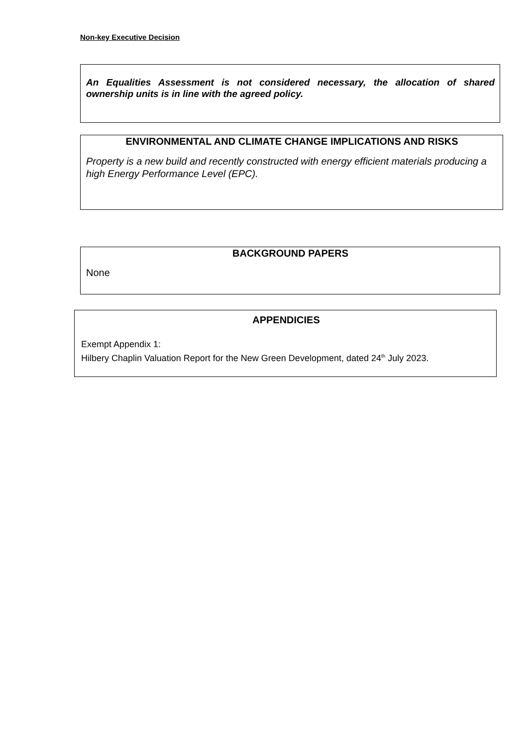Non-key Executive Decision
An Equalities Assessment is not considered necessary, the allocation of shared ownership units is in line with the agreed policy.
ENVIRONMENTAL AND CLIMATE CHANGE IMPLICATIONS AND RISKS
Property is a new build and recently constructed with energy efficient materials producing a high Energy Performance Level (EPC).
BACKGROUND PAPERS
None
APPENDICIES
Exempt Appendix 1:
Hilbery Chaplin Valuation Report for the New Green Development, dated 24<sup>th</sup> July 2023.